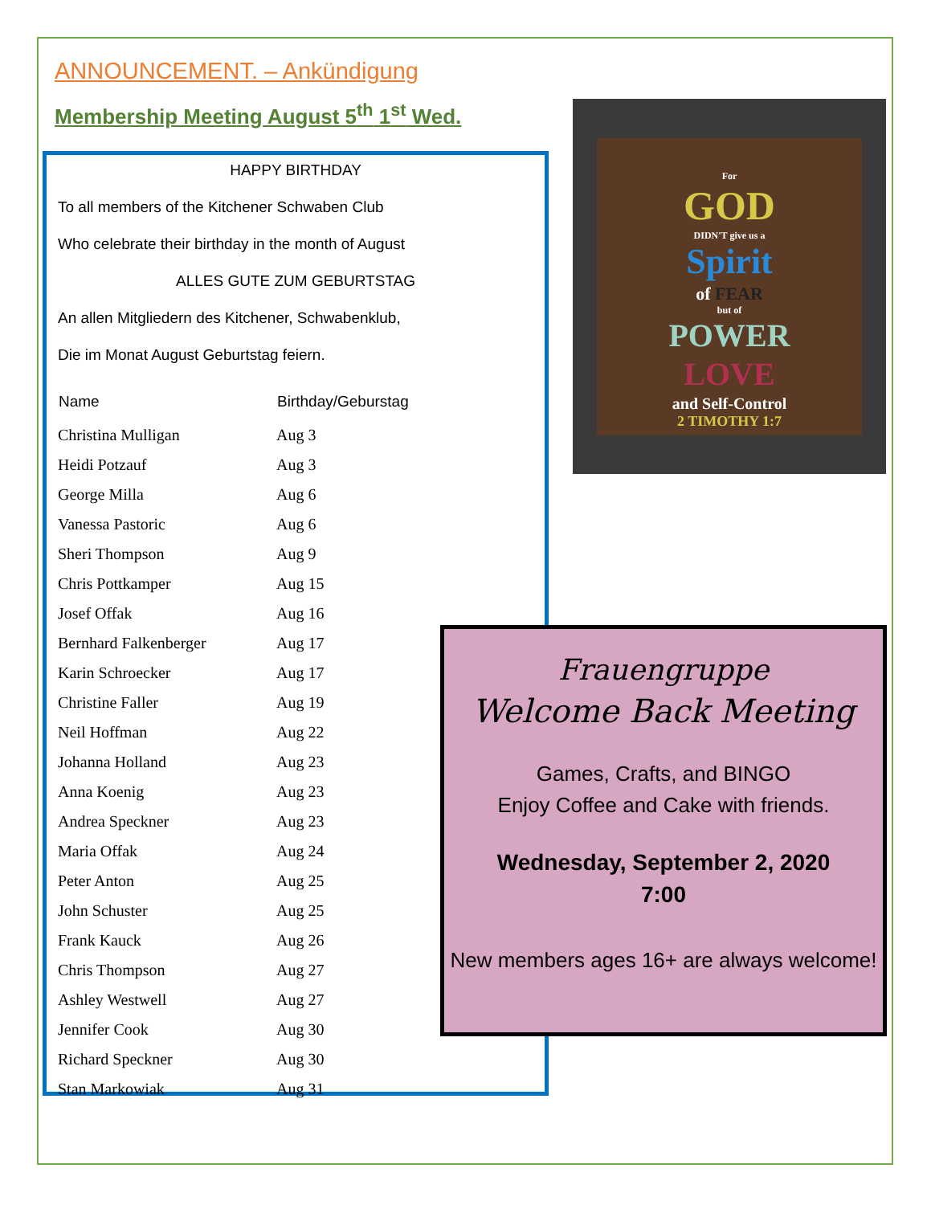ANNOUNCEMENT. – Ankündigung
Membership Meeting August 5<sup>th</sup> 1<sup>st</sup> Wed.
HAPPY BIRTHDAY
To all members of the Kitchener Schwaben Club
Who celebrate their birthday in the month of August
ALLES GUTE ZUM GEBURTSTAG
An allen Mitgliedern des Kitchener, Schwabenklub,
Die im Monat August Geburtstag feiern.
| Name | Birthday/Geburstag |
| --- | --- |
| Christina Mulligan | Aug 3 |
| Heidi Potzauf | Aug 3 |
| George Milla | Aug 6 |
| Vanessa Pastoric | Aug 6 |
| Sheri Thompson | Aug 9 |
| Chris Pottkamper | Aug 15 |
| Josef Offak | Aug 16 |
| Bernhard Falkenberger | Aug 17 |
| Karin Schroecker | Aug 17 |
| Christine Faller | Aug 19 |
| Neil Hoffman | Aug 22 |
| Johanna Holland | Aug 23 |
| Anna Koenig | Aug 23 |
| Andrea Speckner | Aug 23 |
| Maria Offak | Aug 24 |
| Peter Anton | Aug 25 |
| John Schuster | Aug 25 |
| Frank Kauck | Aug 26 |
| Chris Thompson | Aug 27 |
| Ashley Westwell | Aug 27 |
| Jennifer Cook | Aug 30 |
| Richard Speckner | Aug 30 |
| Stan Markowiak | Aug 31 |
For
GOD
DIDN'T give us a
Spirit
of FEAR
but of
POWER
LOVE
and Self-Control
2 TIMOTHY 1:7
Frauengruppe
Welcome Back Meeting
Games, Crafts, and BINGO
Enjoy Coffee and Cake with friends.
Wednesday, September 2, 2020
7:00
New members ages 16+ are always welcome!